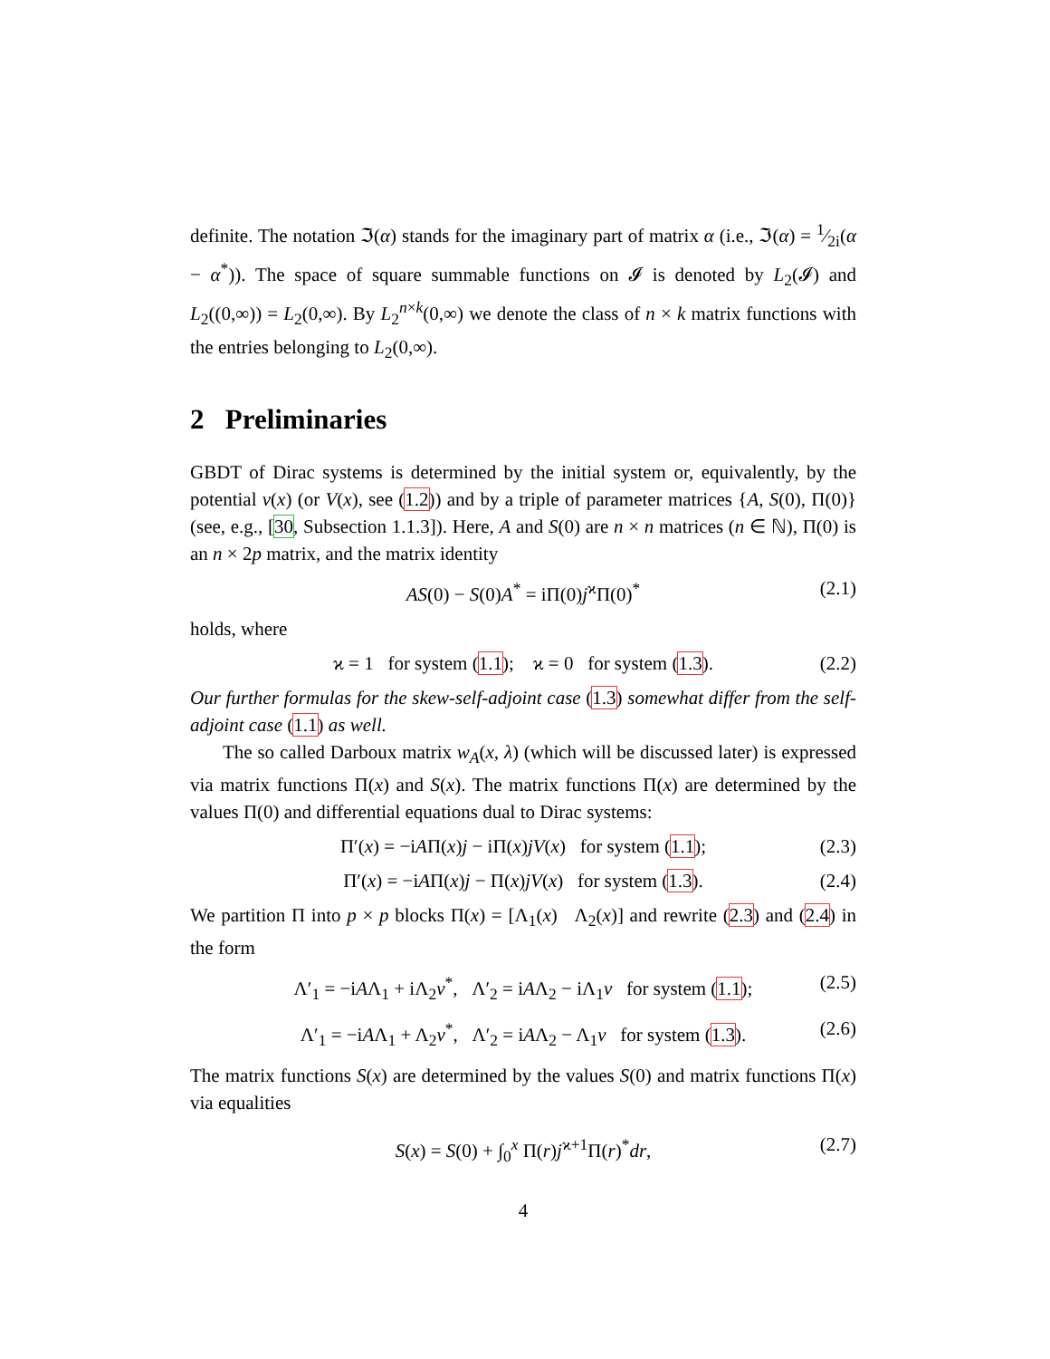definite. The notation ℑ(α) stands for the imaginary part of matrix α (i.e., ℑ(α) = 1⁄2i(α − α<sup>*</sup>)). The space of square summable functions on 𝓘 is denoted by L<sub>2</sub>(𝓘) and L<sub>2</sub>((0,∞)) = L<sub>2</sub>(0,∞). By L<sub>2</sub><sup>n×k</sup>(0,∞) we denote the class of n × k matrix functions with the entries belonging to L<sub>2</sub>(0,∞).
2 Preliminaries
GBDT of Dirac systems is determined by the initial system or, equivalently, by the potential v(x) (or V(x), see (1.2)) and by a triple of parameter matrices {A, S(0), Π(0)} (see, e.g., [30, Subsection 1.1.3]). Here, A and S(0) are n × n matrices (n ∈ ℕ), Π(0) is an n × 2p matrix, and the matrix identity
AS(0) − S(0)A<sup>*</sup> = iΠ(0)j<sup>ϰ</sup>Π(0)<sup>*</sup> (2.1)
holds, where
ϰ = 1 for system (1.1); ϰ = 0 for system (1.3). (2.2)
Our further formulas for the skew-self-adjoint case (1.3) somewhat differ from the self-adjoint case (1.1) as well.
The so called Darboux matrix w<sub>A</sub>(x, λ) (which will be discussed later) is expressed via matrix functions Π(x) and S(x). The matrix functions Π(x) are determined by the values Π(0) and differential equations dual to Dirac systems:
Π′(x) = −iAΠ(x)j − iΠ(x)jV(x) for system (1.1); (2.3)
Π′(x) = −iAΠ(x)j − Π(x)jV(x) for system (1.3). (2.4)
We partition Π into p × p blocks Π(x) = [Λ<sub>1</sub>(x) Λ<sub>2</sub>(x)] and rewrite (2.3) and (2.4) in the form
Λ′<sub>1</sub> = −iAΛ<sub>1</sub> + iΛ<sub>2</sub>v<sup>*</sup>, Λ′<sub>2</sub> = iAΛ<sub>2</sub> − iΛ<sub>1</sub>v for system (1.1); (2.5)
Λ′<sub>1</sub> = −iAΛ<sub>1</sub> + Λ<sub>2</sub>v<sup>*</sup>, Λ′<sub>2</sub> = iAΛ<sub>2</sub> − Λ<sub>1</sub>v for system (1.3). (2.6)
The matrix functions S(x) are determined by the values S(0) and matrix functions Π(x) via equalities
S(x) = S(0) + ∫<sub>0</sub><sup>x</sup> Π(r)j<sup>ϰ+1</sup>Π(r)<sup>*</sup>dr, (2.7)
4